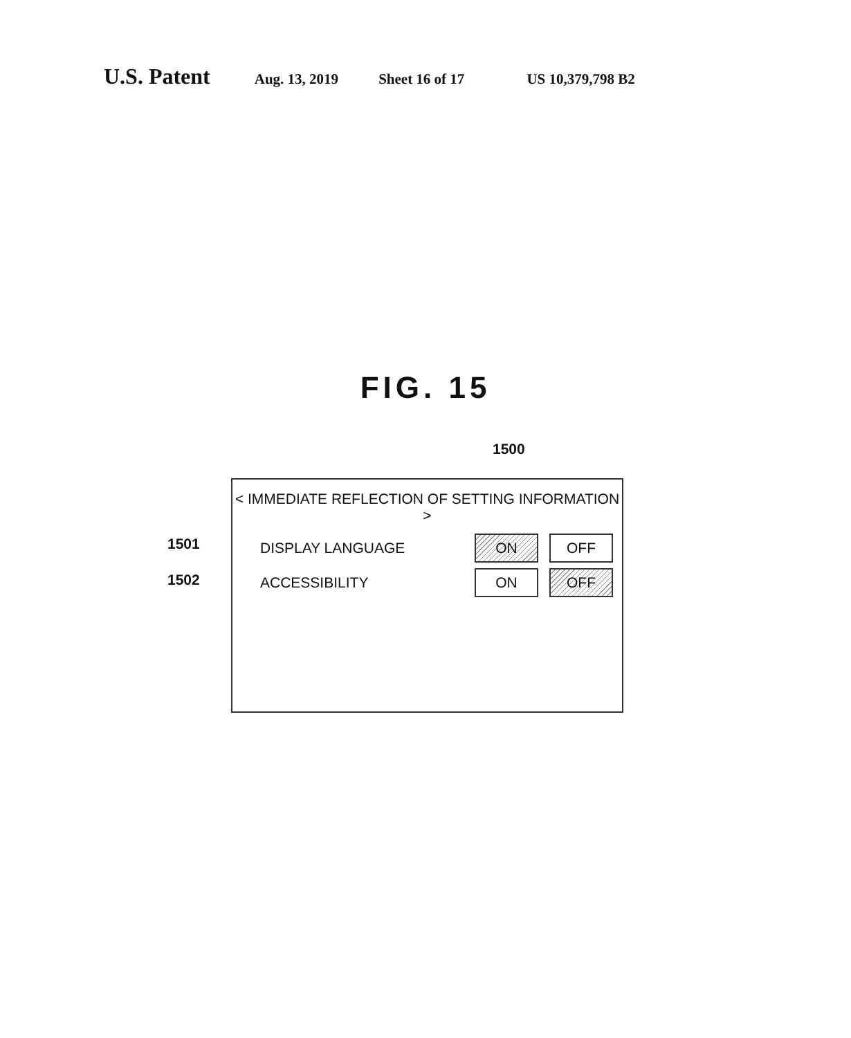U.S. Patent Aug. 13, 2019 Sheet 16 of 17 US 10,379,798 B2
FIG. 15
1500
1501
1502
< IMMEDIATE REFLECTION OF SETTING INFORMATION >
DISPLAY LANGUAGE
ON OFF
ACCESSIBILITY
ON OFF